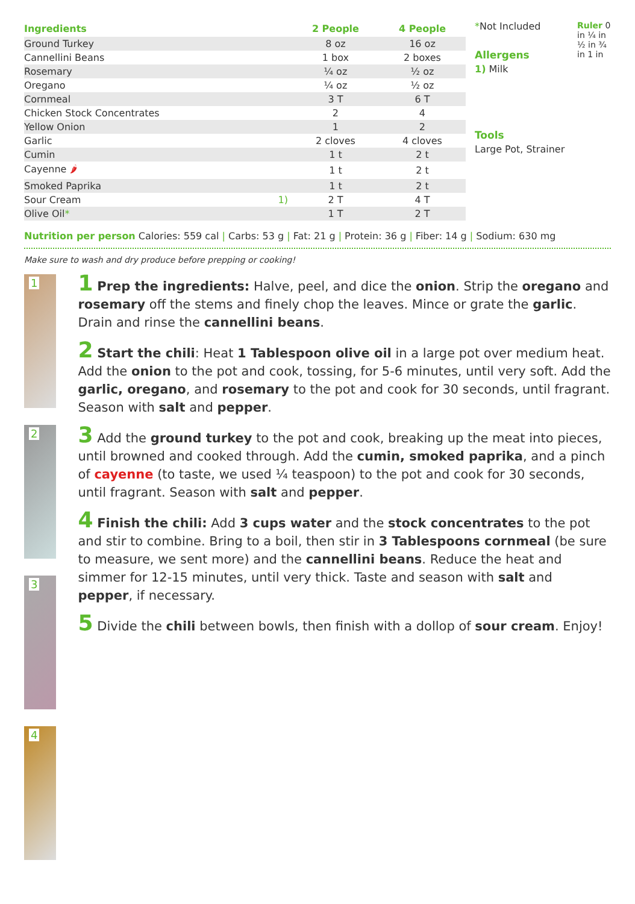| Ingredients | | 2 People | 4 People |
| --- | --- | --- | --- |
| Ground Turkey | | 8 oz | 16 oz |
| Cannellini Beans | | 1 box | 2 boxes |
| Rosemary | | ¼ oz | ½ oz |
| Oregano | | ¼ oz | ½ oz |
| Cornmeal | | 3 T | 6 T |
| Chicken Stock Concentrates | | 2 | 4 |
| Yellow Onion | | 1 | 2 |
| Garlic | | 2 cloves | 4 cloves |
| Cumin | | 1 t | 2 t |
| Cayenne 🌶 | | 1 t | 2 t |
| Smoked Paprika | | 1 t | 2 t |
| Sour Cream | 1) | 2 T | 4 T |
| Olive Oil * | | 1 T | 2 T |
*Not Included
Allergens
1) Milk
Tools
Large Pot, Strainer
Ruler 0 in ¼ in ½ in ¾ in 1 in
Nutrition per person Calories: 559 cal | Carbs: 53 g | Fat: 21 g | Protein: 36 g | Fiber: 14 g | Sodium: 630 mg
Make sure to wash and dry produce before prepping or cooking!
1
2
3
4
1 Prep the ingredients: Halve, peel, and dice the onion. Strip the oregano and rosemary off the stems and finely chop the leaves. Mince or grate the garlic. Drain and rinse the cannellini beans.
2 Start the chili: Heat 1 Tablespoon olive oil in a large pot over medium heat. Add the onion to the pot and cook, tossing, for 5-6 minutes, until very soft. Add the garlic, oregano, and rosemary to the pot and cook for 30 seconds, until fragrant. Season with salt and pepper.
3 Add the ground turkey to the pot and cook, breaking up the meat into pieces, until browned and cooked through. Add the cumin, smoked paprika, and a pinch of cayenne (to taste, we used ¼ teaspoon) to the pot and cook for 30 seconds, until fragrant. Season with salt and pepper.
4 Finish the chili: Add 3 cups water and the stock concentrates to the pot and stir to combine. Bring to a boil, then stir in 3 Tablespoons cornmeal (be sure to measure, we sent more) and the cannellini beans. Reduce the heat and simmer for 12-15 minutes, until very thick. Taste and season with salt and pepper, if necessary.
5 Divide the chili between bowls, then finish with a dollop of sour cream. Enjoy!